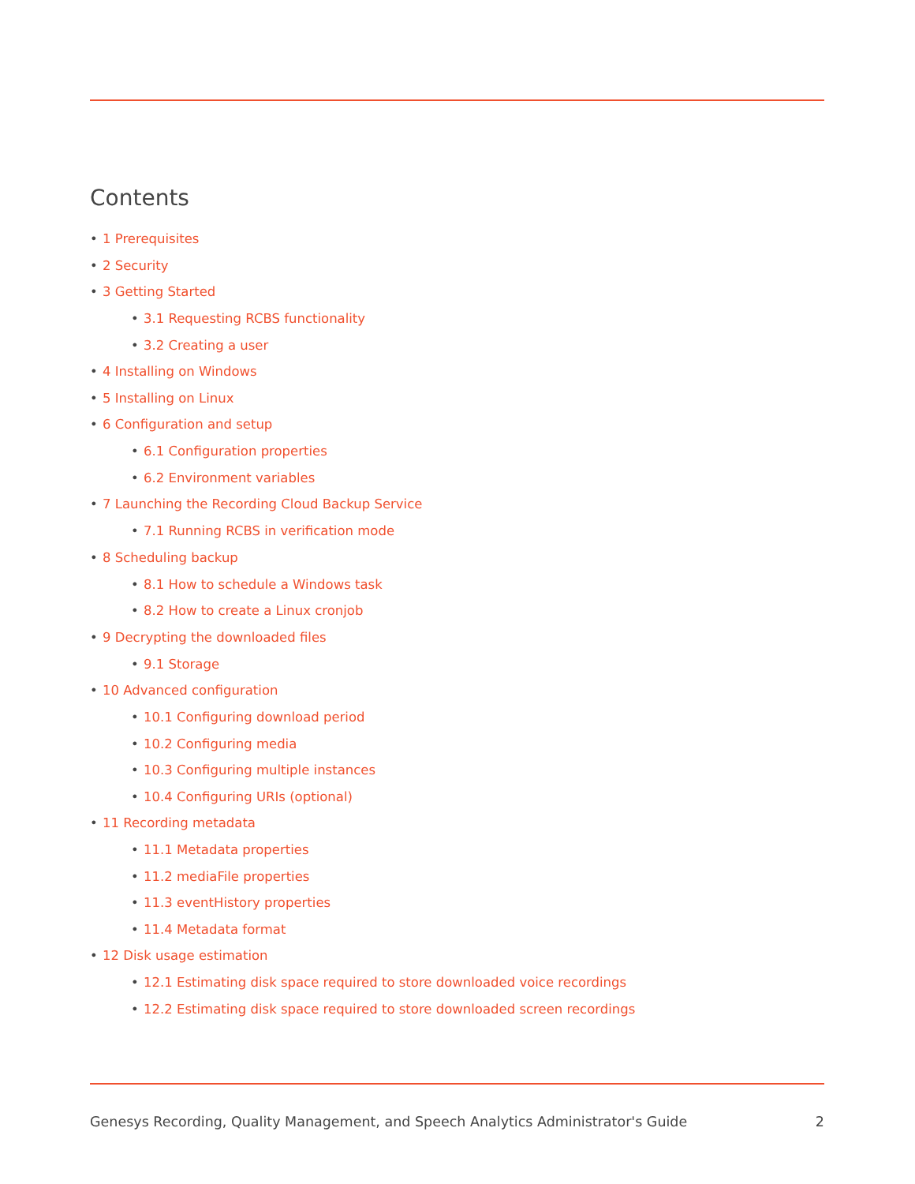Contents
1 Prerequisites
2 Security
3 Getting Started
3.1 Requesting RCBS functionality
3.2 Creating a user
4 Installing on Windows
5 Installing on Linux
6 Configuration and setup
6.1 Configuration properties
6.2 Environment variables
7 Launching the Recording Cloud Backup Service
7.1 Running RCBS in verification mode
8 Scheduling backup
8.1 How to schedule a Windows task
8.2 How to create a Linux cronjob
9 Decrypting the downloaded files
9.1 Storage
10 Advanced configuration
10.1 Configuring download period
10.2 Configuring media
10.3 Configuring multiple instances
10.4 Configuring URIs (optional)
11 Recording metadata
11.1 Metadata properties
11.2 mediaFile properties
11.3 eventHistory properties
11.4 Metadata format
12 Disk usage estimation
12.1 Estimating disk space required to store downloaded voice recordings
12.2 Estimating disk space required to store downloaded screen recordings
Genesys Recording, Quality Management, and Speech Analytics Administrator's Guide 2